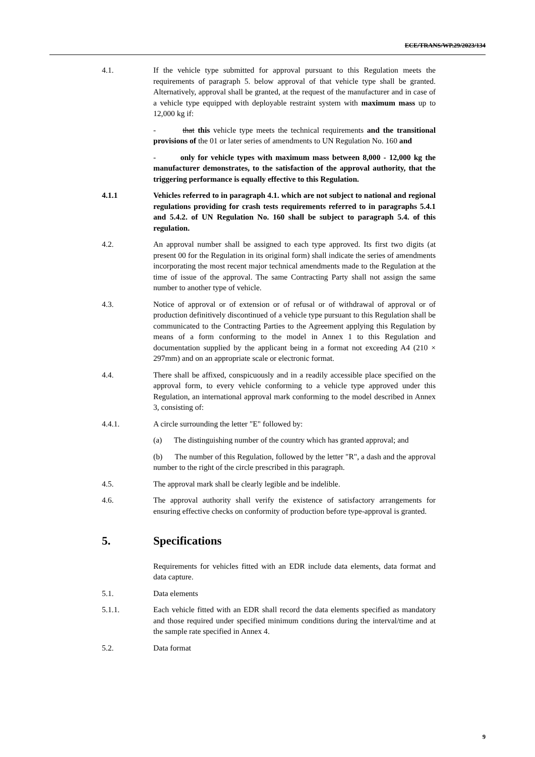ECE/TRANS/WP.29/2023/134
4.1. If the vehicle type submitted for approval pursuant to this Regulation meets the requirements of paragraph 5. below approval of that vehicle type shall be granted. Alternatively, approval shall be granted, at the request of the manufacturer and in case of a vehicle type equipped with deployable restraint system with maximum mass up to 12,000 kg if:
- that this vehicle type meets the technical requirements and the transitional provisions of the 01 or later series of amendments to UN Regulation No. 160 and
- only for vehicle types with maximum mass between 8,000 - 12,000 kg the manufacturer demonstrates, to the satisfaction of the approval authority, that the triggering performance is equally effective to this Regulation.
4.1.1 Vehicles referred to in paragraph 4.1. which are not subject to national and regional regulations providing for crash tests requirements referred to in paragraphs 5.4.1 and 5.4.2. of UN Regulation No. 160 shall be subject to paragraph 5.4. of this regulation.
4.2. An approval number shall be assigned to each type approved. Its first two digits (at present 00 for the Regulation in its original form) shall indicate the series of amendments incorporating the most recent major technical amendments made to the Regulation at the time of issue of the approval. The same Contracting Party shall not assign the same number to another type of vehicle.
4.3. Notice of approval or of extension or of refusal or of withdrawal of approval or of production definitively discontinued of a vehicle type pursuant to this Regulation shall be communicated to the Contracting Parties to the Agreement applying this Regulation by means of a form conforming to the model in Annex 1 to this Regulation and documentation supplied by the applicant being in a format not exceeding A4 (210 × 297mm) and on an appropriate scale or electronic format.
4.4. There shall be affixed, conspicuously and in a readily accessible place specified on the approval form, to every vehicle conforming to a vehicle type approved under this Regulation, an international approval mark conforming to the model described in Annex 3, consisting of:
4.4.1. A circle surrounding the letter "E" followed by:
(a) The distinguishing number of the country which has granted approval; and
(b) The number of this Regulation, followed by the letter "R", a dash and the approval number to the right of the circle prescribed in this paragraph.
4.5. The approval mark shall be clearly legible and be indelible.
4.6. The approval authority shall verify the existence of satisfactory arrangements for ensuring effective checks on conformity of production before type-approval is granted.
5. Specifications
Requirements for vehicles fitted with an EDR include data elements, data format and data capture.
5.1. Data elements
5.1.1. Each vehicle fitted with an EDR shall record the data elements specified as mandatory and those required under specified minimum conditions during the interval/time and at the sample rate specified in Annex 4.
5.2. Data format
9